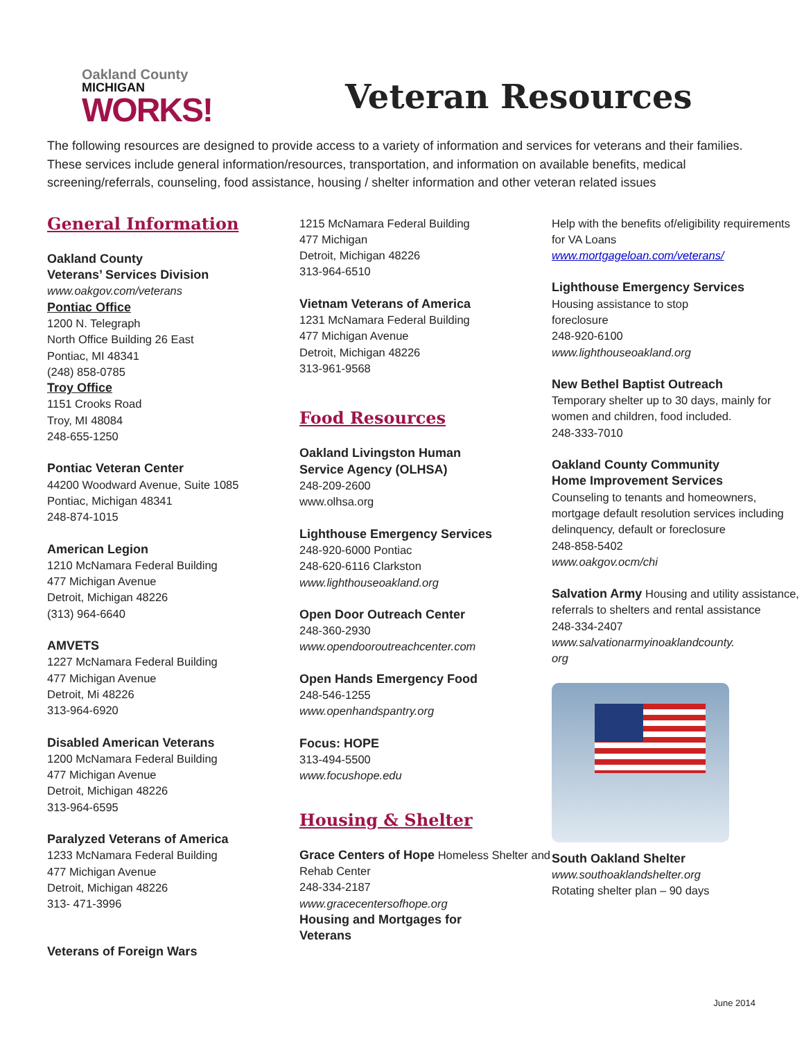Oakland County
MICHIGAN
WORKS!
Veteran Resources
The following resources are designed to provide access to a variety of information and services for veterans and their families. These services include general information/resources, transportation, and information on available benefits, medical screening/referrals, counseling, food assistance, housing / shelter information and other veteran related issues
General Information
Oakland County
Veterans’ Services Division
www.oakgov.com/veterans
Pontiac Office
1200 N. Telegraph
North Office Building 26 East
Pontiac, MI 48341
(248) 858-0785
Troy Office
1151 Crooks Road
Troy, MI 48084
248-655-1250
Pontiac Veteran Center
44200 Woodward Avenue, Suite 1085
Pontiac, Michigan 48341
248-874-1015
American Legion
1210 McNamara Federal Building
477 Michigan Avenue
Detroit, Michigan 48226
(313) 964-6640
AMVETS
1227 McNamara Federal Building
477 Michigan Avenue
Detroit, Mi 48226
313-964-6920
Disabled American Veterans
1200 McNamara Federal Building
477 Michigan Avenue
Detroit, Michigan 48226
313-964-6595
Paralyzed Veterans of America
1233 McNamara Federal Building
477 Michigan Avenue
Detroit, Michigan 48226
313- 471-3996
Veterans of Foreign Wars
1215 McNamara Federal Building
477 Michigan
Detroit, Michigan 48226
313-964-6510
Vietnam Veterans of America
1231 McNamara Federal Building
477 Michigan Avenue
Detroit, Michigan 48226
313-961-9568
Food Resources
Oakland Livingston Human
Service Agency (OLHSA)
248-209-2600
www.olhsa.org
Lighthouse Emergency Services
248-920-6000 Pontiac
248-620-6116 Clarkston
www.lighthouseoakland.org
Open Door Outreach Center
248-360-2930
www.opendooroutreachcenter.com
Open Hands Emergency Food
248-546-1255
www.openhandspantry.org
Focus: HOPE
313-494-5500
www.focushope.edu
Housing & Shelter
Grace Centers of Hope Homeless Shelter and Rehab Center
248-334-2187
www.gracecentersofhope.org
Housing and Mortgages for
Veterans
Help with the benefits of/eligibility requirements for VA Loans
www.mortgageloan.com/veterans/
Lighthouse Emergency Services
Housing assistance to stop
foreclosure
248-920-6100
www.lighthouseoakland.org
New Bethel Baptist Outreach
Temporary shelter up to 30 days, mainly for women and children, food included.
248-333-7010
Oakland County Community
Home Improvement Services
Counseling to tenants and homeowners, mortgage default resolution services including delinquency, default or foreclosure
248-858-5402
www.oakgov.ocm/chi
Salvation Army Housing and utility assistance, referrals to shelters and rental assistance
248-334-2407
www.salvationarmyinoaklandcounty.
org
South Oakland Shelter
www.southoaklandshelter.org
Rotating shelter plan – 90 days
June 2014